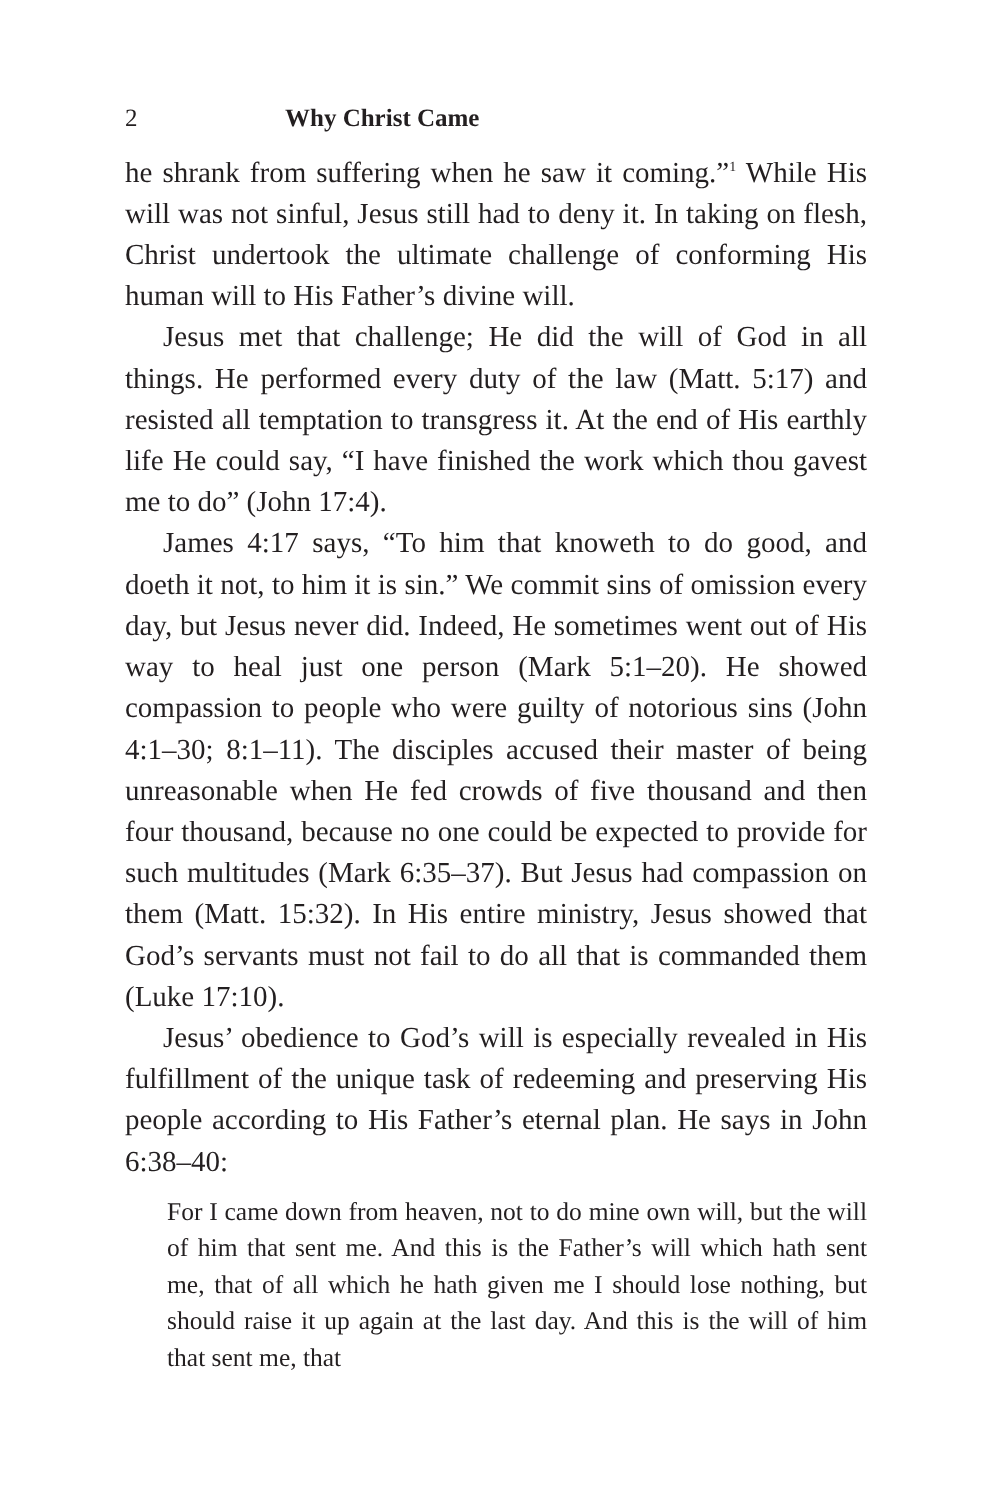2 Why Christ Came
he shrank from suffering when he saw it coming.”<sup>1</sup> While His will was not sinful, Jesus still had to deny it. In taking on flesh, Christ undertook the ultimate challenge of conforming His human will to His Father’s divine will.
Jesus met that challenge; He did the will of God in all things. He performed every duty of the law (Matt. 5:17) and resisted all temptation to transgress it. At the end of His earthly life He could say, “I have finished the work which thou gavest me to do” (John 17:4).
James 4:17 says, “To him that knoweth to do good, and doeth it not, to him it is sin.” We commit sins of omission every day, but Jesus never did. Indeed, He sometimes went out of His way to heal just one person (Mark 5:1–20). He showed compassion to people who were guilty of notorious sins (John 4:1–30; 8:1–11). The disciples accused their master of being unreasonable when He fed crowds of five thousand and then four thousand, because no one could be expected to provide for such multitudes (Mark 6:35–37). But Jesus had compassion on them (Matt. 15:32). In His entire ministry, Jesus showed that God’s servants must not fail to do all that is commanded them (Luke 17:10).
Jesus’ obedience to God’s will is especially revealed in His fulfillment of the unique task of redeeming and preserving His people according to His Father’s eternal plan. He says in John 6:38–40:
For I came down from heaven, not to do mine own will, but the will of him that sent me. And this is the Father’s will which hath sent me, that of all which he hath given me I should lose nothing, but should raise it up again at the last day. And this is the will of him that sent me, that